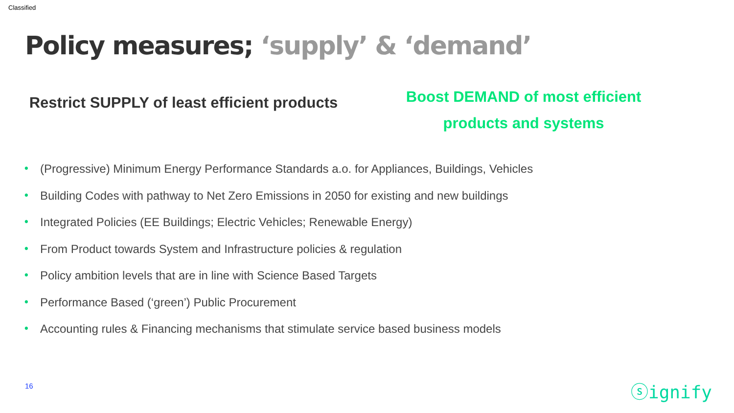Classified
Policy measures; ‘supply’ & ‘demand’
Restrict SUPPLY of least efficient products
Boost DEMAND of most efficient products and systems
• (Progressive) Minimum Energy Performance Standards a.o. for Appliances, Buildings, Vehicles
• Building Codes with pathway to Net Zero Emissions in 2050 for existing and new buildings
• Integrated Policies (EE Buildings; Electric Vehicles; Renewable Energy)
• From Product towards System and Infrastructure policies & regulation
• Policy ambition levels that are in line with Science Based Targets
• Performance Based (‘green’) Public Procurement
• Accounting rules & Financing mechanisms that stimulate service based business models
16 ⓢignify